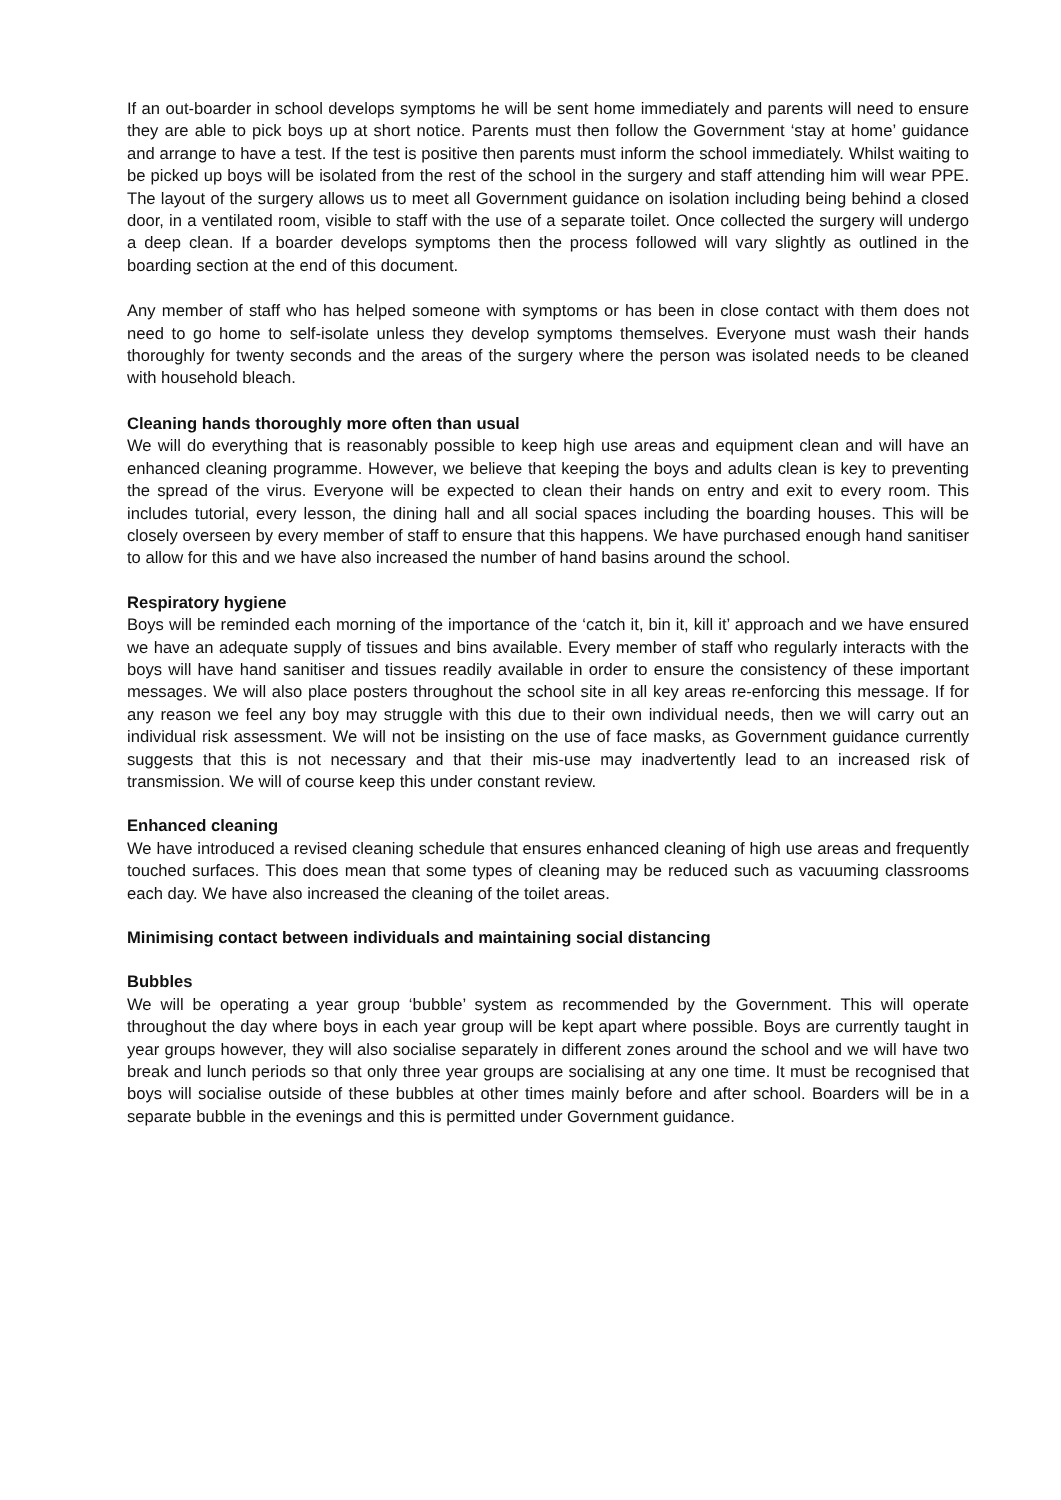If an out-boarder in school develops symptoms he will be sent home immediately and parents will need to ensure they are able to pick boys up at short notice. Parents must then follow the Government ‘stay at home’ guidance and arrange to have a test. If the test is positive then parents must inform the school immediately. Whilst waiting to be picked up boys will be isolated from the rest of the school in the surgery and staff attending him will wear PPE. The layout of the surgery allows us to meet all Government guidance on isolation including being behind a closed door, in a ventilated room, visible to staff with the use of a separate toilet. Once collected the surgery will undergo a deep clean. If a boarder develops symptoms then the process followed will vary slightly as outlined in the boarding section at the end of this document.
Any member of staff who has helped someone with symptoms or has been in close contact with them does not need to go home to self-isolate unless they develop symptoms themselves. Everyone must wash their hands thoroughly for twenty seconds and the areas of the surgery where the person was isolated needs to be cleaned with household bleach.
Cleaning hands thoroughly more often than usual
We will do everything that is reasonably possible to keep high use areas and equipment clean and will have an enhanced cleaning programme. However, we believe that keeping the boys and adults clean is key to preventing the spread of the virus. Everyone will be expected to clean their hands on entry and exit to every room. This includes tutorial, every lesson, the dining hall and all social spaces including the boarding houses. This will be closely overseen by every member of staff to ensure that this happens. We have purchased enough hand sanitiser to allow for this and we have also increased the number of hand basins around the school.
Respiratory hygiene
Boys will be reminded each morning of the importance of the ‘catch it, bin it, kill it’ approach and we have ensured we have an adequate supply of tissues and bins available. Every member of staff who regularly interacts with the boys will have hand sanitiser and tissues readily available in order to ensure the consistency of these important messages. We will also place posters throughout the school site in all key areas re-enforcing this message. If for any reason we feel any boy may struggle with this due to their own individual needs, then we will carry out an individual risk assessment. We will not be insisting on the use of face masks, as Government guidance currently suggests that this is not necessary and that their mis-use may inadvertently lead to an increased risk of transmission. We will of course keep this under constant review.
Enhanced cleaning
We have introduced a revised cleaning schedule that ensures enhanced cleaning of high use areas and frequently touched surfaces. This does mean that some types of cleaning may be reduced such as vacuuming classrooms each day. We have also increased the cleaning of the toilet areas.
Minimising contact between individuals and maintaining social distancing
Bubbles
We will be operating a year group ‘bubble’ system as recommended by the Government. This will operate throughout the day where boys in each year group will be kept apart where possible. Boys are currently taught in year groups however, they will also socialise separately in different zones around the school and we will have two break and lunch periods so that only three year groups are socialising at any one time. It must be recognised that boys will socialise outside of these bubbles at other times mainly before and after school. Boarders will be in a separate bubble in the evenings and this is permitted under Government guidance.